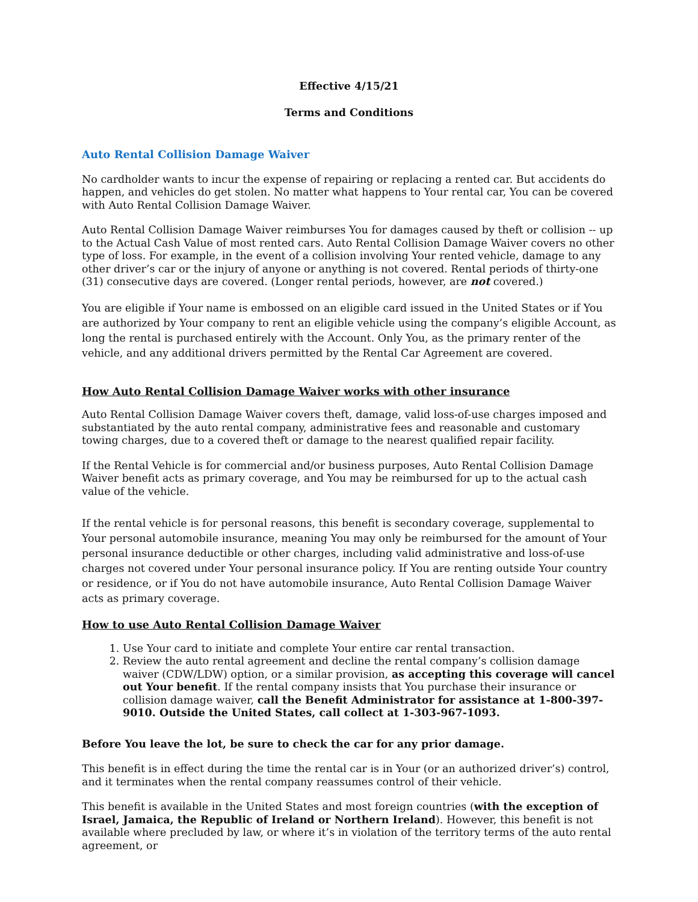Effective 4/15/21
Terms and Conditions
Auto Rental Collision Damage Waiver
No cardholder wants to incur the expense of repairing or replacing a rented car. But accidents do happen, and vehicles do get stolen. No matter what happens to Your rental car, You can be covered with Auto Rental Collision Damage Waiver.
Auto Rental Collision Damage Waiver reimburses You for damages caused by theft or collision -- up to the Actual Cash Value of most rented cars. Auto Rental Collision Damage Waiver covers no other type of loss. For example, in the event of a collision involving Your rented vehicle, damage to any other driver’s car or the injury of anyone or anything is not covered. Rental periods of thirty-one (31) consecutive days are covered. (Longer rental periods, however, are not covered.)
You are eligible if Your name is embossed on an eligible card issued in the United States or if You are authorized by Your company to rent an eligible vehicle using the company’s eligible Account, as long the rental is purchased entirely with the Account. Only You, as the primary renter of the vehicle, and any additional drivers permitted by the Rental Car Agreement are covered.
How Auto Rental Collision Damage Waiver works with other insurance
Auto Rental Collision Damage Waiver covers theft, damage, valid loss-of-use charges imposed and substantiated by the auto rental company, administrative fees and reasonable and customary towing charges, due to a covered theft or damage to the nearest qualified repair facility.
If the Rental Vehicle is for commercial and/or business purposes, Auto Rental Collision Damage Waiver benefit acts as primary coverage, and You may be reimbursed for up to the actual cash value of the vehicle.
If the rental vehicle is for personal reasons, this benefit is secondary coverage, supplemental to Your personal automobile insurance, meaning You may only be reimbursed for the amount of Your personal insurance deductible or other charges, including valid administrative and loss-of-use charges not covered under Your personal insurance policy. If You are renting outside Your country or residence, or if You do not have automobile insurance, Auto Rental Collision Damage Waiver acts as primary coverage.
How to use Auto Rental Collision Damage Waiver
1. Use Your card to initiate and complete Your entire car rental transaction.
2. Review the auto rental agreement and decline the rental company’s collision damage waiver (CDW/LDW) option, or a similar provision, as accepting this coverage will cancel out Your benefit. If the rental company insists that You purchase their insurance or collision damage waiver, call the Benefit Administrator for assistance at 1-800-397-9010. Outside the United States, call collect at 1-303-967-1093.
Before You leave the lot, be sure to check the car for any prior damage.
This benefit is in effect during the time the rental car is in Your (or an authorized driver’s) control, and it terminates when the rental company reassumes control of their vehicle.
This benefit is available in the United States and most foreign countries (with the exception of Israel, Jamaica, the Republic of Ireland or Northern Ireland). However, this benefit is not available where precluded by law, or where it’s in violation of the territory terms of the auto rental agreement, or